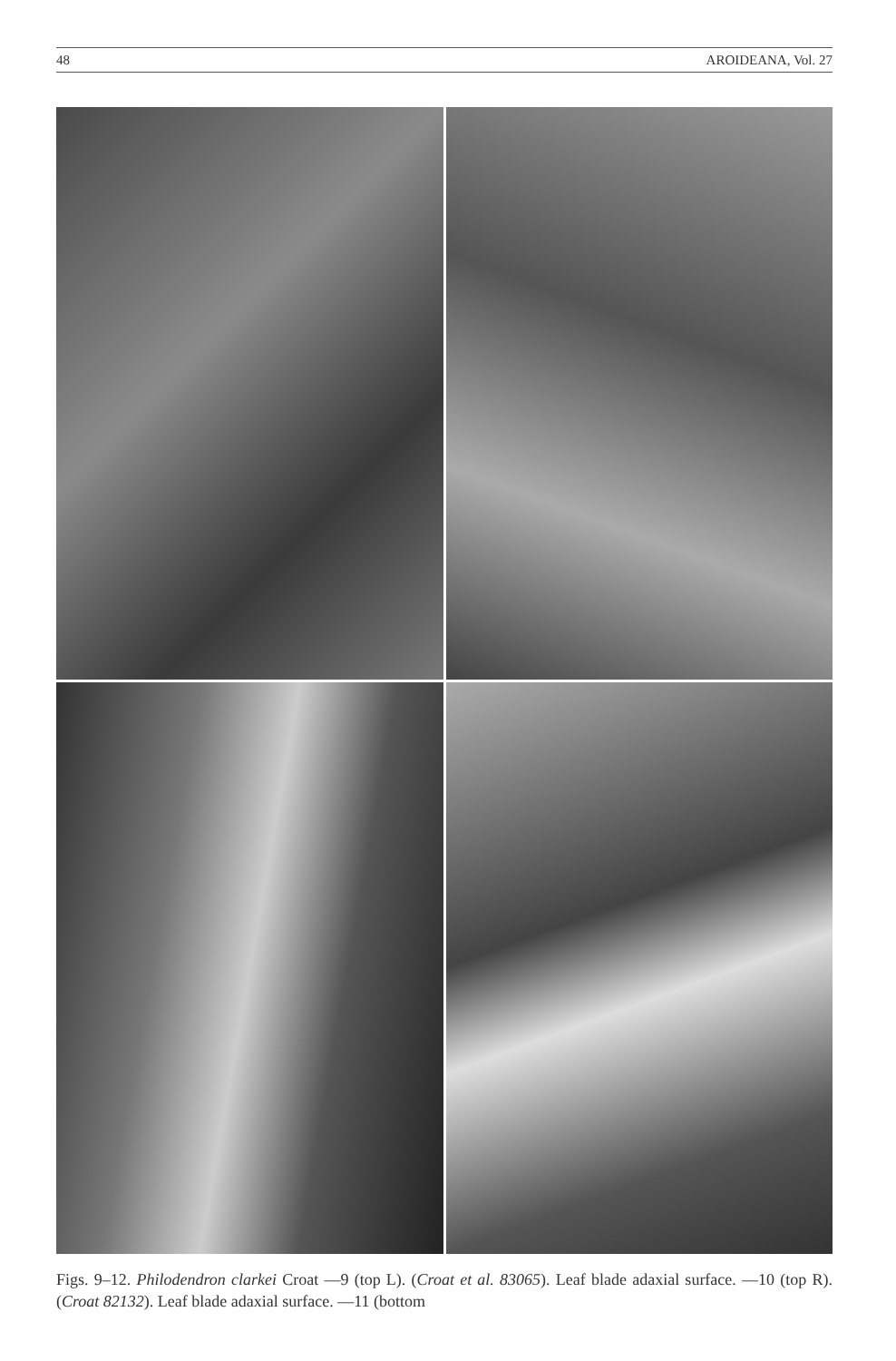48 AROIDEANA, Vol. 27
Figs. 9–12. Philodendron clarkei Croat —9 (top L). (Croat et al. 83065). Leaf blade adaxial surface. —10 (top R). (Croat 82132). Leaf blade adaxial surface. —11 (bottom